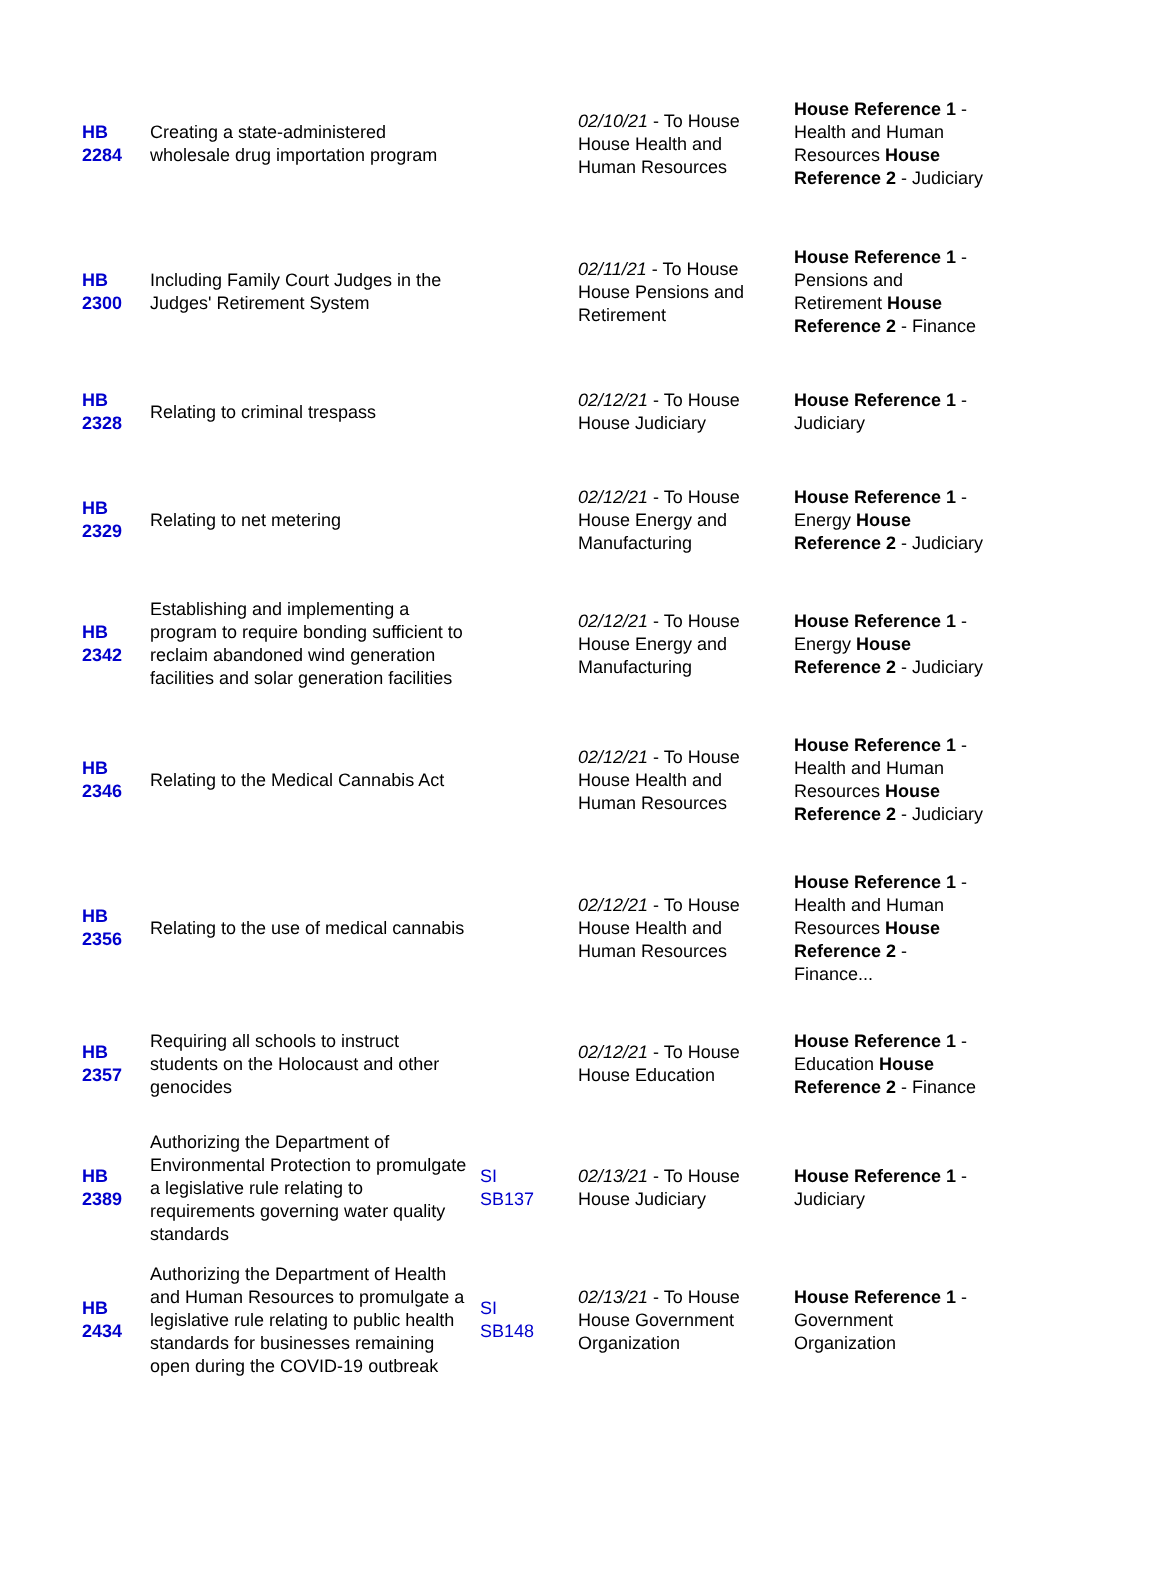| HB 2284 | Creating a state-administered wholesale drug importation program | | 02/10/21 - To House House Health and Human Resources | House Reference 1 - Health and Human Resources House Reference 2 - Judiciary |
| HB 2300 | Including Family Court Judges in the Judges' Retirement System | | 02/11/21 - To House House Pensions and Retirement | House Reference 1 - Pensions and Retirement House Reference 2 - Finance |
| HB 2328 | Relating to criminal trespass | | 02/12/21 - To House House Judiciary | House Reference 1 - Judiciary |
| HB 2329 | Relating to net metering | | 02/12/21 - To House House Energy and Manufacturing | House Reference 1 - Energy House Reference 2 - Judiciary |
| HB 2342 | Establishing and implementing a program to require bonding sufficient to reclaim abandoned wind generation facilities and solar generation facilities | | 02/12/21 - To House House Energy and Manufacturing | House Reference 1 - Energy House Reference 2 - Judiciary |
| HB 2346 | Relating to the Medical Cannabis Act | | 02/12/21 - To House House Health and Human Resources | House Reference 1 - Health and Human Resources House Reference 2 - Judiciary |
| HB 2356 | Relating to the use of medical cannabis | | 02/12/21 - To House House Health and Human Resources | House Reference 1 - Health and Human Resources House Reference 2 - Finance... |
| HB 2357 | Requiring all schools to instruct students on the Holocaust and other genocides | | 02/12/21 - To House House Education | House Reference 1 - Education House Reference 2 - Finance |
| HB 2389 | Authorizing the Department of Environmental Protection to promulgate a legislative rule relating to requirements governing water quality standards | SI SB137 | 02/13/21 - To House House Judiciary | House Reference 1 - Judiciary |
| HB 2434 | Authorizing the Department of Health and Human Resources to promulgate a legislative rule relating to public health standards for businesses remaining open during the COVID-19 outbreak | SI SB148 | 02/13/21 - To House House Government Organization | House Reference 1 - Government Organization |